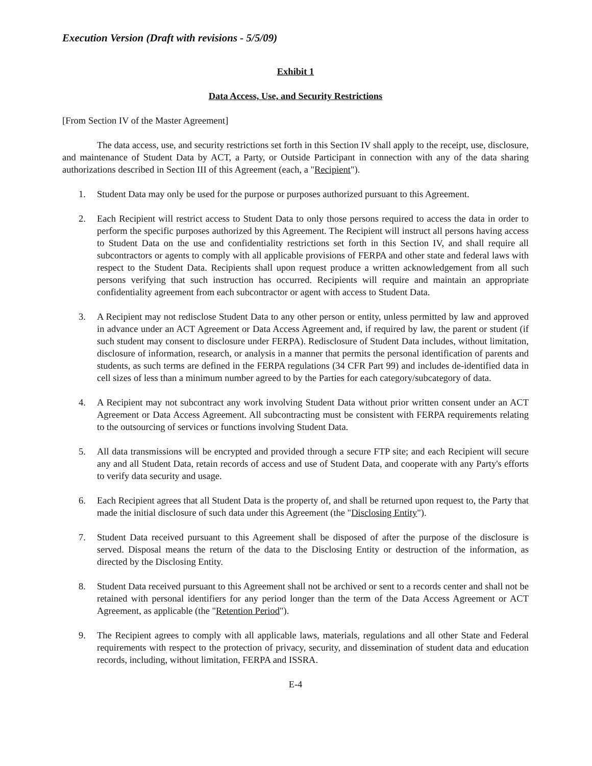Execution Version (Draft with revisions - 5/5/09)
Exhibit 1
Data Access, Use, and Security Restrictions
[From Section IV of the Master Agreement]
The data access, use, and security restrictions set forth in this Section IV shall apply to the receipt, use, disclosure, and maintenance of Student Data by ACT, a Party, or Outside Participant in connection with any of the data sharing authorizations described in Section III of this Agreement (each, a "Recipient").
1. Student Data may only be used for the purpose or purposes authorized pursuant to this Agreement.
2. Each Recipient will restrict access to Student Data to only those persons required to access the data in order to perform the specific purposes authorized by this Agreement. The Recipient will instruct all persons having access to Student Data on the use and confidentiality restrictions set forth in this Section IV, and shall require all subcontractors or agents to comply with all applicable provisions of FERPA and other state and federal laws with respect to the Student Data. Recipients shall upon request produce a written acknowledgement from all such persons verifying that such instruction has occurred. Recipients will require and maintain an appropriate confidentiality agreement from each subcontractor or agent with access to Student Data.
3. A Recipient may not redisclose Student Data to any other person or entity, unless permitted by law and approved in advance under an ACT Agreement or Data Access Agreement and, if required by law, the parent or student (if such student may consent to disclosure under FERPA). Redisclosure of Student Data includes, without limitation, disclosure of information, research, or analysis in a manner that permits the personal identification of parents and students, as such terms are defined in the FERPA regulations (34 CFR Part 99) and includes de-identified data in cell sizes of less than a minimum number agreed to by the Parties for each category/subcategory of data.
4. A Recipient may not subcontract any work involving Student Data without prior written consent under an ACT Agreement or Data Access Agreement. All subcontracting must be consistent with FERPA requirements relating to the outsourcing of services or functions involving Student Data.
5. All data transmissions will be encrypted and provided through a secure FTP site; and each Recipient will secure any and all Student Data, retain records of access and use of Student Data, and cooperate with any Party's efforts to verify data security and usage.
6. Each Recipient agrees that all Student Data is the property of, and shall be returned upon request to, the Party that made the initial disclosure of such data under this Agreement (the "Disclosing Entity").
7. Student Data received pursuant to this Agreement shall be disposed of after the purpose of the disclosure is served. Disposal means the return of the data to the Disclosing Entity or destruction of the information, as directed by the Disclosing Entity.
8. Student Data received pursuant to this Agreement shall not be archived or sent to a records center and shall not be retained with personal identifiers for any period longer than the term of the Data Access Agreement or ACT Agreement, as applicable (the "Retention Period").
9. The Recipient agrees to comply with all applicable laws, materials, regulations and all other State and Federal requirements with respect to the protection of privacy, security, and dissemination of student data and education records, including, without limitation, FERPA and ISSRA.
E-4